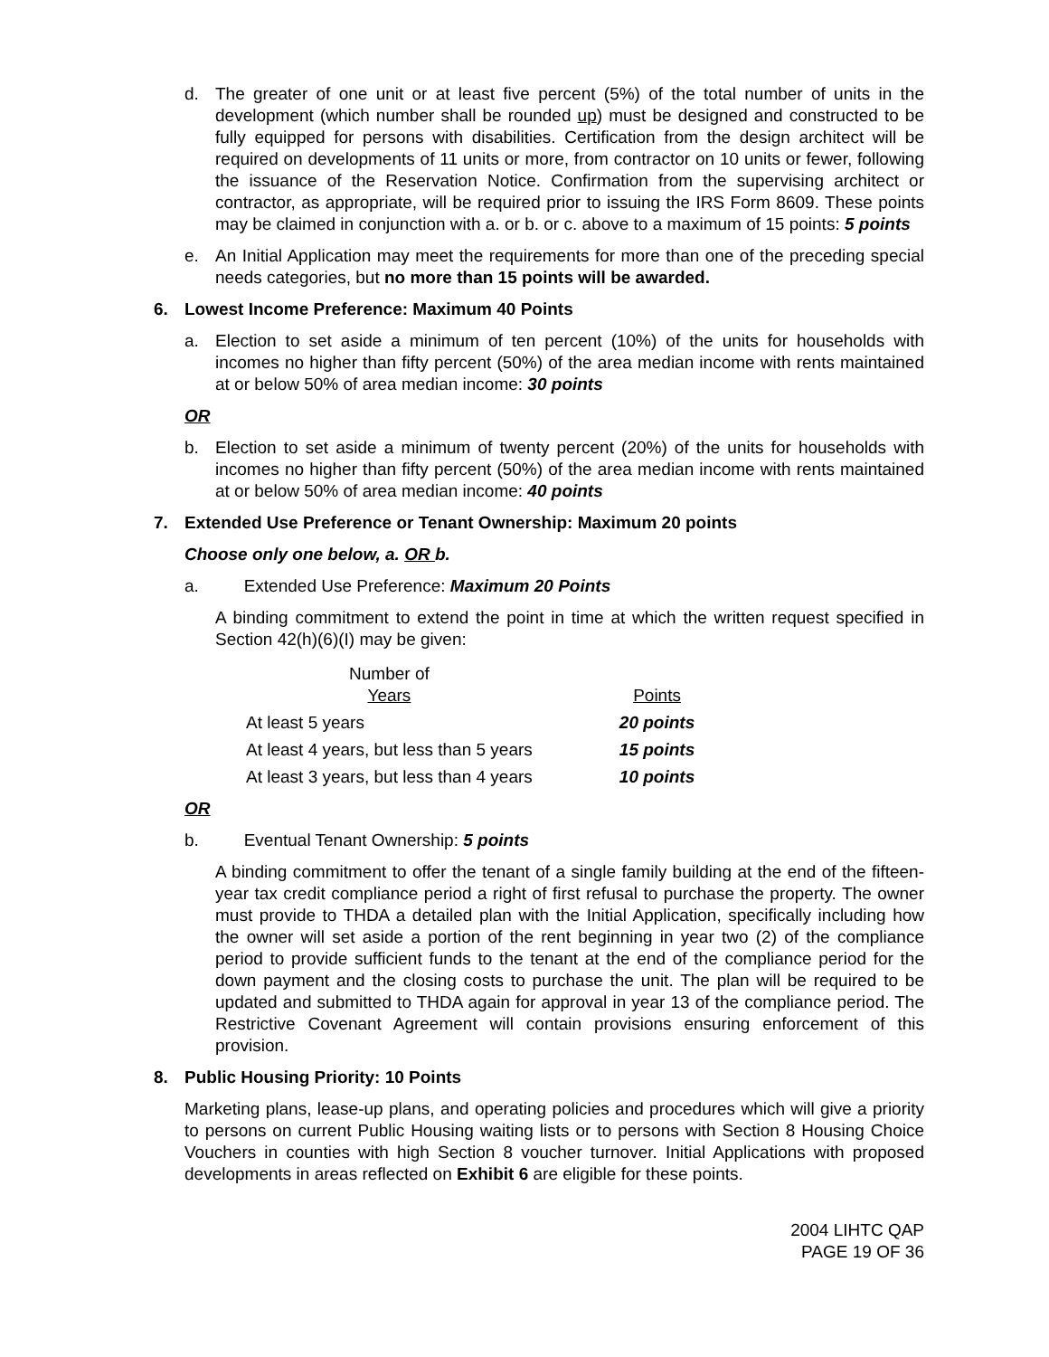d. The greater of one unit or at least five percent (5%) of the total number of units in the development (which number shall be rounded up) must be designed and constructed to be fully equipped for persons with disabilities. Certification from the design architect will be required on developments of 11 units or more, from contractor on 10 units or fewer, following the issuance of the Reservation Notice. Confirmation from the supervising architect or contractor, as appropriate, will be required prior to issuing the IRS Form 8609. These points may be claimed in conjunction with a. or b. or c. above to a maximum of 15 points: 5 points
e. An Initial Application may meet the requirements for more than one of the preceding special needs categories, but no more than 15 points will be awarded.
6. Lowest Income Preference: Maximum 40 Points
a. Election to set aside a minimum of ten percent (10%) of the units for households with incomes no higher than fifty percent (50%) of the area median income with rents maintained at or below 50% of area median income: 30 points
OR
b. Election to set aside a minimum of twenty percent (20%) of the units for households with incomes no higher than fifty percent (50%) of the area median income with rents maintained at or below 50% of area median income: 40 points
7. Extended Use Preference or Tenant Ownership: Maximum 20 points
Choose only one below, a. OR b.
a. Extended Use Preference: Maximum 20 Points
A binding commitment to extend the point in time at which the written request specified in Section 42(h)(6)(I) may be given:
| Number of Years | Points |
| --- | --- |
| At least 5 years | 20 points |
| At least 4 years, but less than 5 years | 15 points |
| At least 3 years, but less than 4 years | 10 points |
OR
b. Eventual Tenant Ownership: 5 points
A binding commitment to offer the tenant of a single family building at the end of the fifteen-year tax credit compliance period a right of first refusal to purchase the property. The owner must provide to THDA a detailed plan with the Initial Application, specifically including how the owner will set aside a portion of the rent beginning in year two (2) of the compliance period to provide sufficient funds to the tenant at the end of the compliance period for the down payment and the closing costs to purchase the unit. The plan will be required to be updated and submitted to THDA again for approval in year 13 of the compliance period. The Restrictive Covenant Agreement will contain provisions ensuring enforcement of this provision.
8. Public Housing Priority: 10 Points
Marketing plans, lease-up plans, and operating policies and procedures which will give a priority to persons on current Public Housing waiting lists or to persons with Section 8 Housing Choice Vouchers in counties with high Section 8 voucher turnover. Initial Applications with proposed developments in areas reflected on Exhibit 6 are eligible for these points.
2004 LIHTC QAP
PAGE 19 OF 36